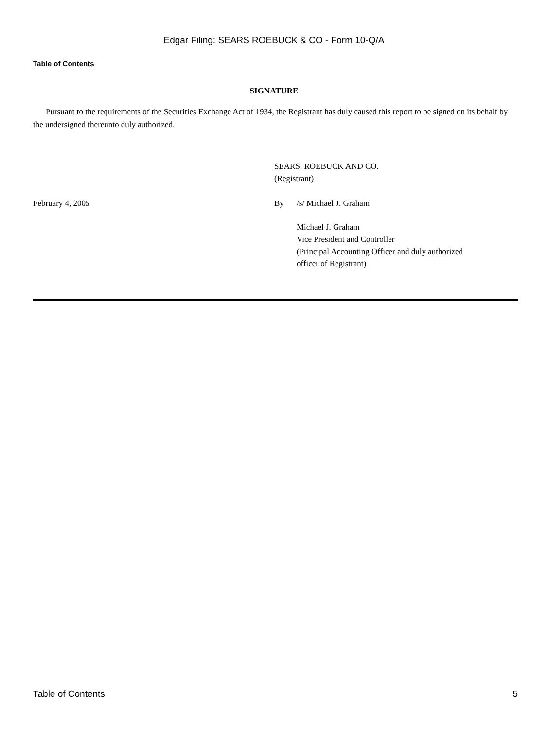Edgar Filing: SEARS ROEBUCK & CO - Form 10-Q/A
Table of Contents
SIGNATURE
Pursuant to the requirements of the Securities Exchange Act of 1934, the Registrant has duly caused this report to be signed on its behalf by the undersigned thereunto duly authorized.
SEARS, ROEBUCK AND CO.
(Registrant)
February 4, 2005 By /s/ Michael J. Graham
Michael J. Graham
Vice President and Controller
(Principal Accounting Officer and duly authorized
officer of Registrant)
Table of Contents 5